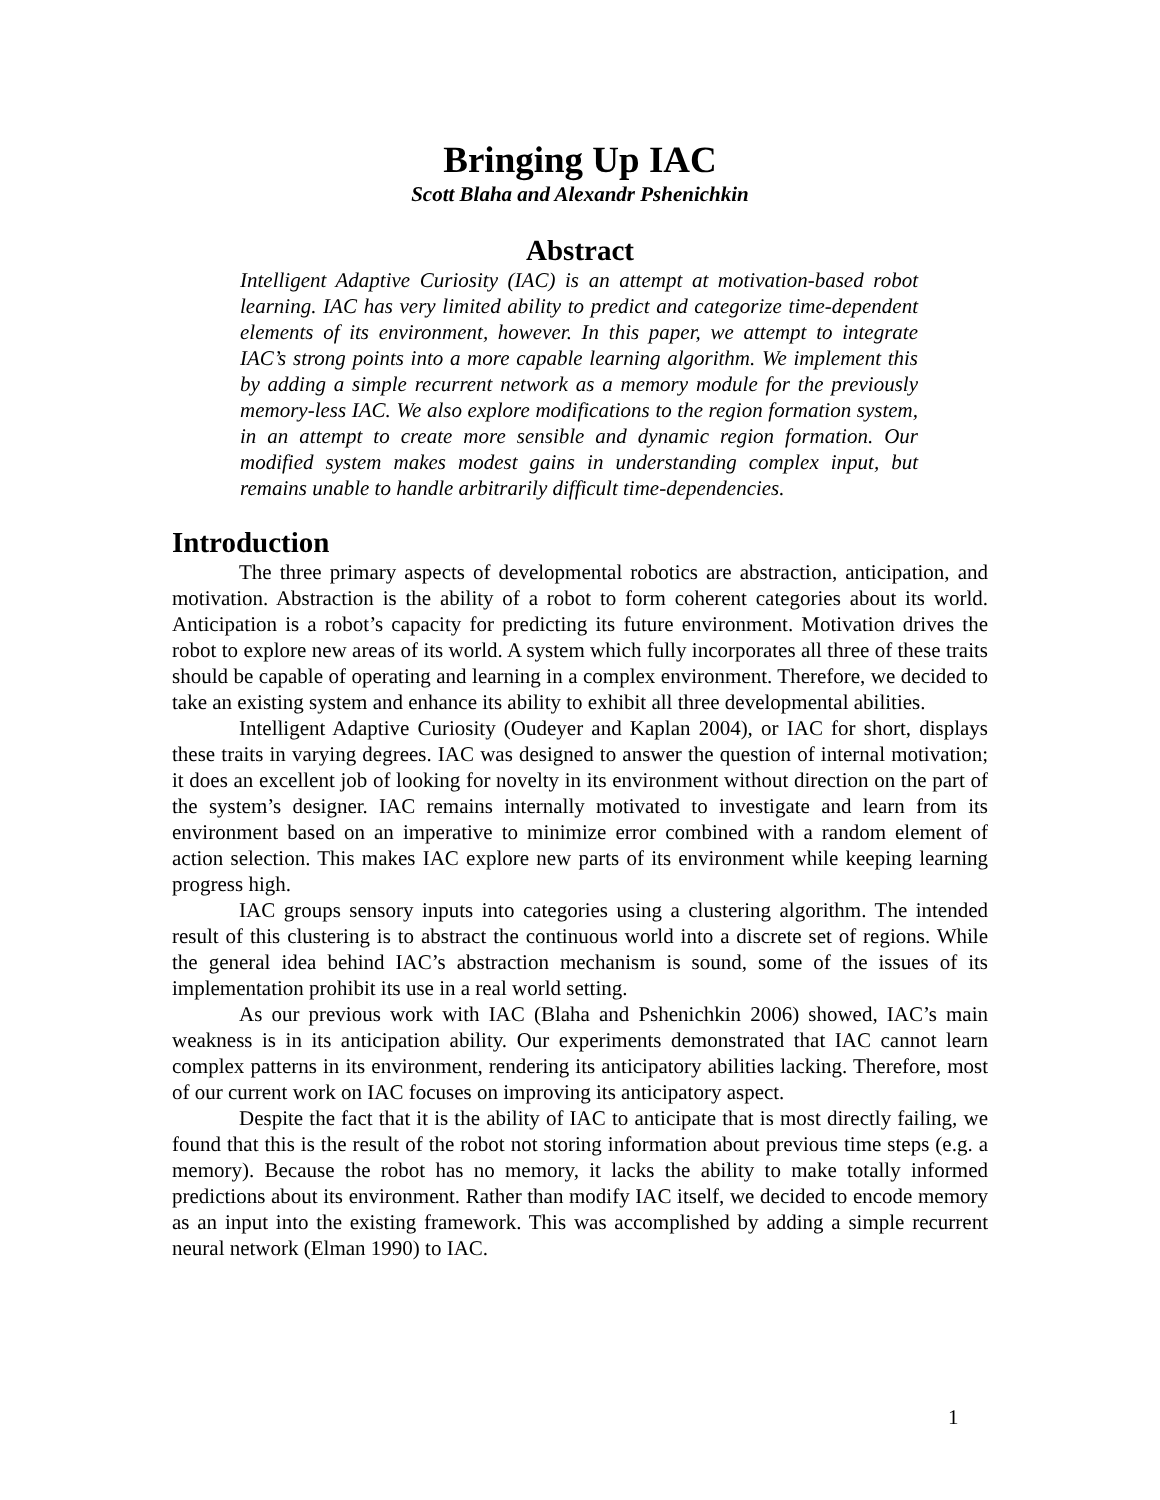Bringing Up IAC
Scott Blaha and Alexandr Pshenichkin
Abstract
Intelligent Adaptive Curiosity (IAC) is an attempt at motivation-based robot learning. IAC has very limited ability to predict and categorize time-dependent elements of its environment, however. In this paper, we attempt to integrate IAC’s strong points into a more capable learning algorithm. We implement this by adding a simple recurrent network as a memory module for the previously memory-less IAC. We also explore modifications to the region formation system, in an attempt to create more sensible and dynamic region formation. Our modified system makes modest gains in understanding complex input, but remains unable to handle arbitrarily difficult time-dependencies.
Introduction
The three primary aspects of developmental robotics are abstraction, anticipation, and motivation. Abstraction is the ability of a robot to form coherent categories about its world. Anticipation is a robot’s capacity for predicting its future environment. Motivation drives the robot to explore new areas of its world. A system which fully incorporates all three of these traits should be capable of operating and learning in a complex environment. Therefore, we decided to take an existing system and enhance its ability to exhibit all three developmental abilities.
Intelligent Adaptive Curiosity (Oudeyer and Kaplan 2004), or IAC for short, displays these traits in varying degrees. IAC was designed to answer the question of internal motivation; it does an excellent job of looking for novelty in its environment without direction on the part of the system’s designer. IAC remains internally motivated to investigate and learn from its environment based on an imperative to minimize error combined with a random element of action selection. This makes IAC explore new parts of its environment while keeping learning progress high.
IAC groups sensory inputs into categories using a clustering algorithm. The intended result of this clustering is to abstract the continuous world into a discrete set of regions. While the general idea behind IAC’s abstraction mechanism is sound, some of the issues of its implementation prohibit its use in a real world setting.
As our previous work with IAC (Blaha and Pshenichkin 2006) showed, IAC’s main weakness is in its anticipation ability. Our experiments demonstrated that IAC cannot learn complex patterns in its environment, rendering its anticipatory abilities lacking. Therefore, most of our current work on IAC focuses on improving its anticipatory aspect.
Despite the fact that it is the ability of IAC to anticipate that is most directly failing, we found that this is the result of the robot not storing information about previous time steps (e.g. a memory). Because the robot has no memory, it lacks the ability to make totally informed predictions about its environment. Rather than modify IAC itself, we decided to encode memory as an input into the existing framework. This was accomplished by adding a simple recurrent neural network (Elman 1990) to IAC.
1